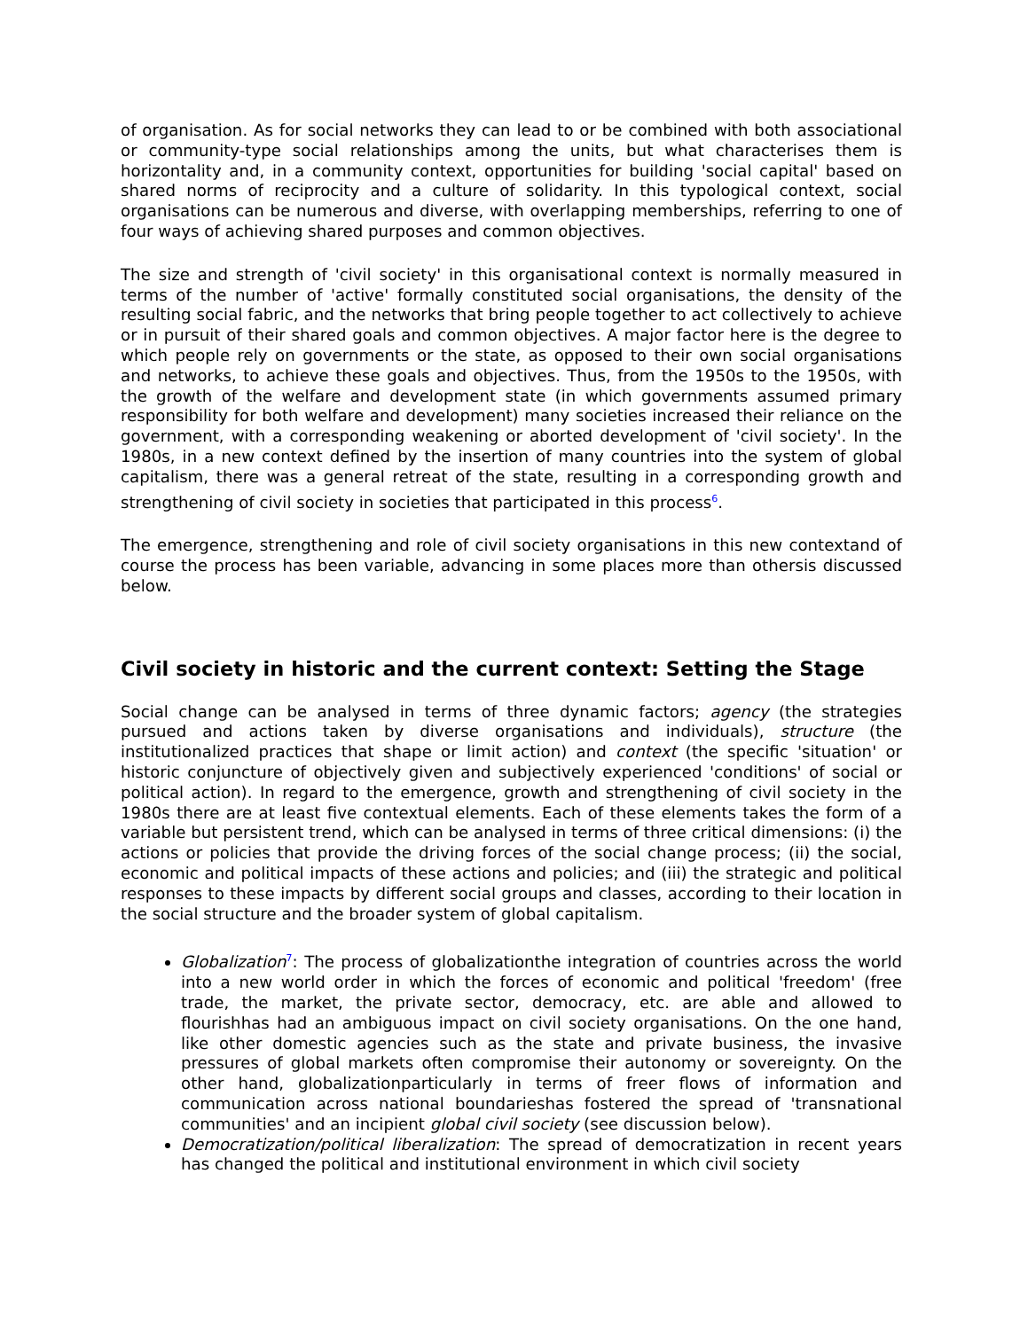of organisation. As for social networks they can lead to or be combined with both associational or community-type social relationships among the units, but what characterises them is horizontality and, in a community context, opportunities for building 'social capital' based on shared norms of reciprocity and a culture of solidarity. In this typological context, social organisations can be numerous and diverse, with overlapping memberships, referring to one of four ways of achieving shared purposes and common objectives.
The size and strength of 'civil society' in this organisational context is normally measured in terms of the number of 'active' formally constituted social organisations, the density of the resulting social fabric, and the networks that bring people together to act collectively to achieve or in pursuit of their shared goals and common objectives. A major factor here is the degree to which people rely on governments or the state, as opposed to their own social organisations and networks, to achieve these goals and objectives. Thus, from the 1950s to the 1950s, with the growth of the welfare and development state (in which governments assumed primary responsibility for both welfare and development) many societies increased their reliance on the government, with a corresponding weakening or aborted development of 'civil society'. In the 1980s, in a new context defined by the insertion of many countries into the system of global capitalism, there was a general retreat of the state, resulting in a corresponding growth and strengthening of civil society in societies that participated in this process<sup>6</sup>.
The emergence, strengthening and role of civil society organisations in this new contextand of course the process has been variable, advancing in some places more than othersis discussed below.
Civil society in historic and the current context: Setting the Stage
Social change can be analysed in terms of three dynamic factors; agency (the strategies pursued and actions taken by diverse organisations and individuals), structure (the institutionalized practices that shape or limit action) and context (the specific 'situation' or historic conjuncture of objectively given and subjectively experienced 'conditions' of social or political action). In regard to the emergence, growth and strengthening of civil society in the 1980s there are at least five contextual elements. Each of these elements takes the form of a variable but persistent trend, which can be analysed in terms of three critical dimensions: (i) the actions or policies that provide the driving forces of the social change process; (ii) the social, economic and political impacts of these actions and policies; and (iii) the strategic and political responses to these impacts by different social groups and classes, according to their location in the social structure and the broader system of global capitalism.
Globalization<sup>7</sup>: The process of globalizationthe integration of countries across the world into a new world order in which the forces of economic and political 'freedom' (free trade, the market, the private sector, democracy, etc. are able and allowed to flourishhas had an ambiguous impact on civil society organisations. On the one hand, like other domestic agencies such as the state and private business, the invasive pressures of global markets often compromise their autonomy or sovereignty. On the other hand, globalizationparticularly in terms of freer flows of information and communication across national boundarieshas fostered the spread of 'transnational communities' and an incipient global civil society (see discussion below).
Democratization/political liberalization: The spread of democratization in recent years has changed the political and institutional environment in which civil society